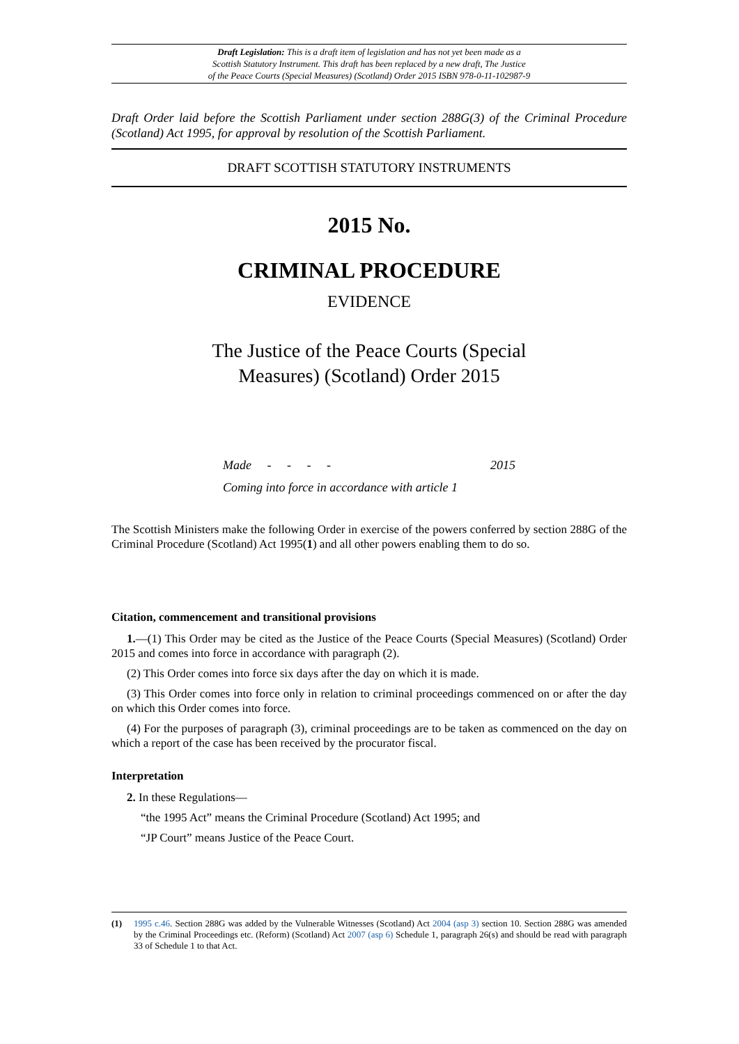Draft Legislation: This is a draft item of legislation and has not yet been made as a
Scottish Statutory Instrument. This draft has been replaced by a new draft, The Justice
of the Peace Courts (Special Measures) (Scotland) Order 2015 ISBN 978-0-11-102987-9
Draft Order laid before the Scottish Parliament under section 288G(3) of the Criminal Procedure (Scotland) Act 1995, for approval by resolution of the Scottish Parliament.
DRAFT SCOTTISH STATUTORY INSTRUMENTS
2015 No.
CRIMINAL PROCEDURE
EVIDENCE
The Justice of the Peace Courts (Special
Measures) (Scotland) Order 2015
Made - - - - 2015
Coming into force in accordance with article 1
The Scottish Ministers make the following Order in exercise of the powers conferred by section 288G of the Criminal Procedure (Scotland) Act 1995(1) and all other powers enabling them to do so.
Citation, commencement and transitional provisions
1.—(1) This Order may be cited as the Justice of the Peace Courts (Special Measures) (Scotland) Order 2015 and comes into force in accordance with paragraph (2).
(2) This Order comes into force six days after the day on which it is made.
(3) This Order comes into force only in relation to criminal proceedings commenced on or after the day on which this Order comes into force.
(4) For the purposes of paragraph (3), criminal proceedings are to be taken as commenced on the day on which a report of the case has been received by the procurator fiscal.
Interpretation
2. In these Regulations—
“the 1995 Act” means the Criminal Procedure (Scotland) Act 1995; and
“JP Court” means Justice of the Peace Court.
(1) 1995 c.46. Section 288G was added by the Vulnerable Witnesses (Scotland) Act 2004 (asp 3) section 10. Section 288G was amended by the Criminal Proceedings etc. (Reform) (Scotland) Act 2007 (asp 6) Schedule 1, paragraph 26(s) and should be read with paragraph 33 of Schedule 1 to that Act.